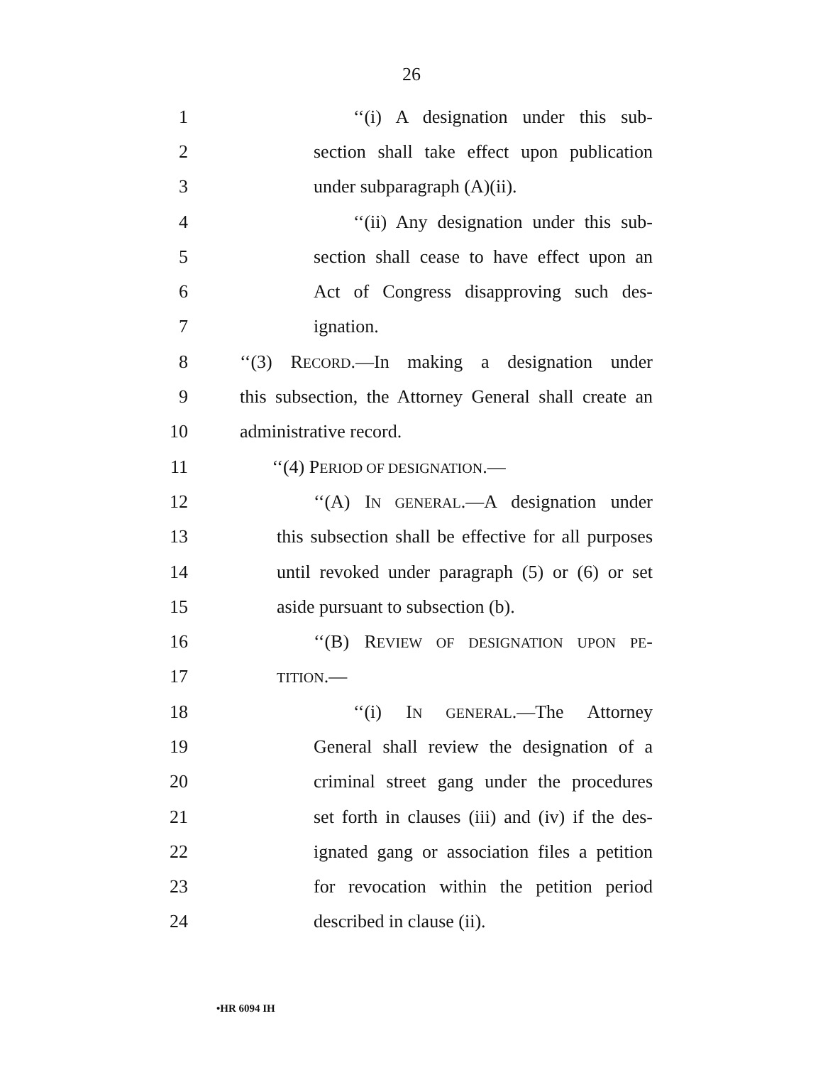26
1 ‘‘(i) A designation under this sub-
2 section shall take effect upon publication
3 under subparagraph (A)(ii).
4 ‘‘(ii) Any designation under this sub-
5 section shall cease to have effect upon an
6 Act of Congress disapproving such des-
7 ignation.
8 ‘‘(3) RECORD.—In making a designation under
9 this subsection, the Attorney General shall create an
10 administrative record.
11 ‘‘(4) PERIOD OF DESIGNATION.—
12 ‘‘(A) IN GENERAL.—A designation under
13 this subsection shall be effective for all purposes
14 until revoked under paragraph (5) or (6) or set
15 aside pursuant to subsection (b).
16 ‘‘(B) REVIEW OF DESIGNATION UPON PE-
17 TITION.—
18 ‘‘(i) IN GENERAL.—The Attorney
19 General shall review the designation of a
20 criminal street gang under the procedures
21 set forth in clauses (iii) and (iv) if the des-
22 ignated gang or association files a petition
23 for revocation within the petition period
24 described in clause (ii).
•HR 6094 IH